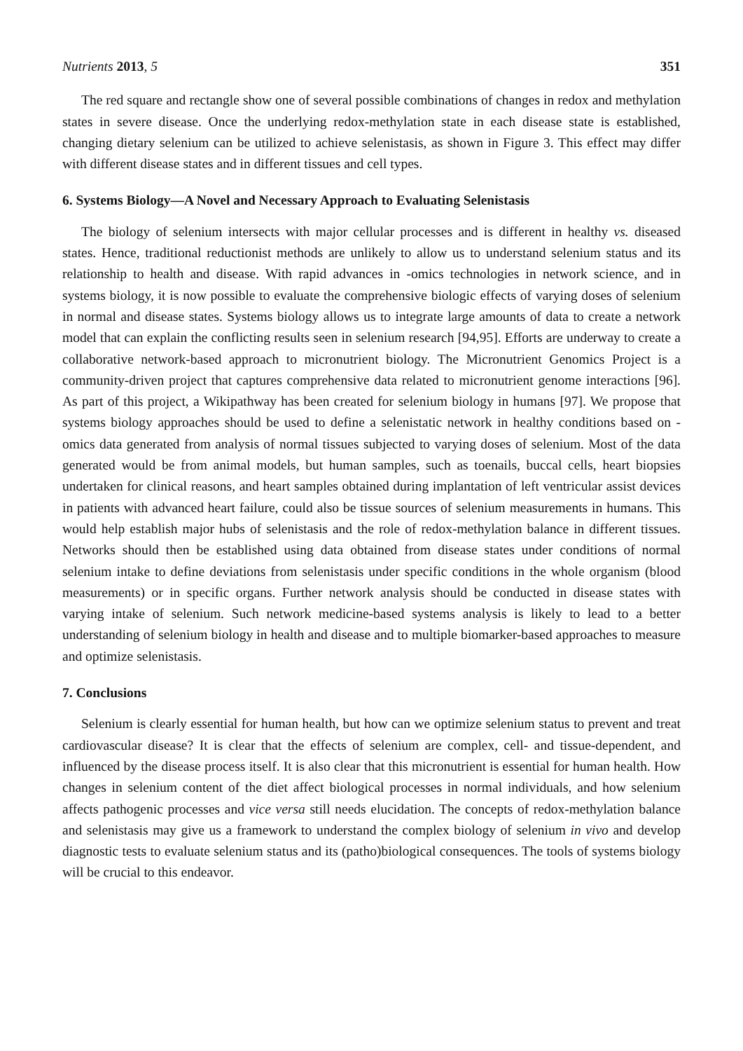Nutrients 2013, 5 351
The red square and rectangle show one of several possible combinations of changes in redox and methylation states in severe disease. Once the underlying redox-methylation state in each disease state is established, changing dietary selenium can be utilized to achieve selenistasis, as shown in Figure 3. This effect may differ with different disease states and in different tissues and cell types.
6. Systems Biology—A Novel and Necessary Approach to Evaluating Selenistasis
The biology of selenium intersects with major cellular processes and is different in healthy vs. diseased states. Hence, traditional reductionist methods are unlikely to allow us to understand selenium status and its relationship to health and disease. With rapid advances in -omics technologies in network science, and in systems biology, it is now possible to evaluate the comprehensive biologic effects of varying doses of selenium in normal and disease states. Systems biology allows us to integrate large amounts of data to create a network model that can explain the conflicting results seen in selenium research [94,95]. Efforts are underway to create a collaborative network-based approach to micronutrient biology. The Micronutrient Genomics Project is a community-driven project that captures comprehensive data related to micronutrient genome interactions [96]. As part of this project, a Wikipathway has been created for selenium biology in humans [97]. We propose that systems biology approaches should be used to define a selenistatic network in healthy conditions based on -omics data generated from analysis of normal tissues subjected to varying doses of selenium. Most of the data generated would be from animal models, but human samples, such as toenails, buccal cells, heart biopsies undertaken for clinical reasons, and heart samples obtained during implantation of left ventricular assist devices in patients with advanced heart failure, could also be tissue sources of selenium measurements in humans. This would help establish major hubs of selenistasis and the role of redox-methylation balance in different tissues. Networks should then be established using data obtained from disease states under conditions of normal selenium intake to define deviations from selenistasis under specific conditions in the whole organism (blood measurements) or in specific organs. Further network analysis should be conducted in disease states with varying intake of selenium. Such network medicine-based systems analysis is likely to lead to a better understanding of selenium biology in health and disease and to multiple biomarker-based approaches to measure and optimize selenistasis.
7. Conclusions
Selenium is clearly essential for human health, but how can we optimize selenium status to prevent and treat cardiovascular disease? It is clear that the effects of selenium are complex, cell- and tissue-dependent, and influenced by the disease process itself. It is also clear that this micronutrient is essential for human health. How changes in selenium content of the diet affect biological processes in normal individuals, and how selenium affects pathogenic processes and vice versa still needs elucidation. The concepts of redox-methylation balance and selenistasis may give us a framework to understand the complex biology of selenium in vivo and develop diagnostic tests to evaluate selenium status and its (patho)biological consequences. The tools of systems biology will be crucial to this endeavor.